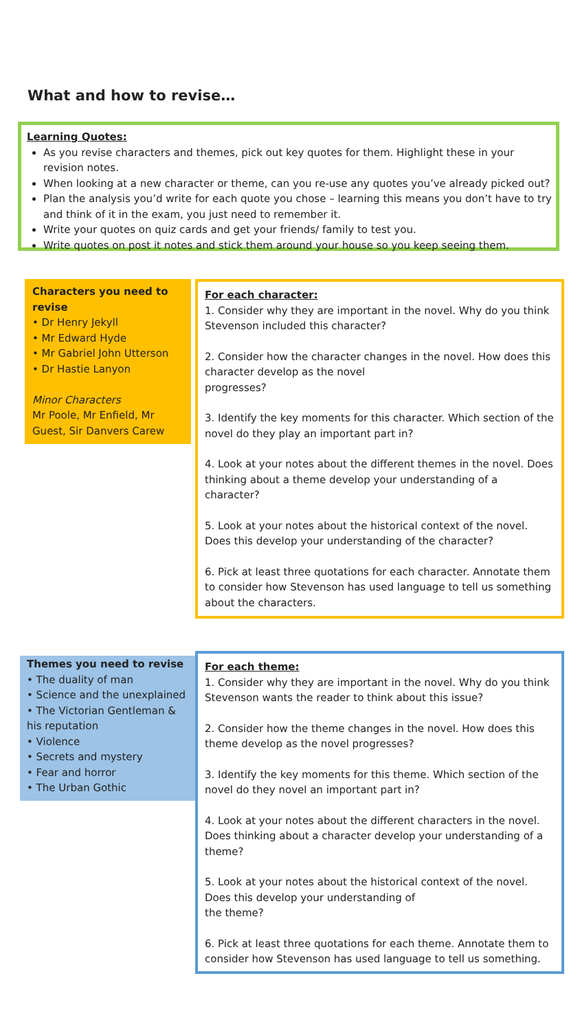What and how to revise…
Learning Quotes:
As you revise characters and themes, pick out key quotes for them. Highlight these in your revision notes.
When looking at a new character or theme, can you re-use any quotes you’ve already picked out?
Plan the analysis you’d write for each quote you chose – learning this means you don’t have to try and think of it in the exam, you just need to remember it.
Write your quotes on quiz cards and get your friends/ family to test you.
Write quotes on post it notes and stick them around your house so you keep seeing them.
Characters you need to revise
• Dr Henry Jekyll
• Mr Edward Hyde
• Mr Gabriel John Utterson
• Dr Hastie Lanyon
Minor Characters
Mr Poole, Mr Enfield, Mr Guest, Sir Danvers Carew
For each character:
1. Consider why they are important in the novel. Why do you think Stevenson included this character?
2. Consider how the character changes in the novel. How does this character develop as the novel
progresses?
3. Identify the key moments for this character. Which section of the novel do they play an important part in?
4. Look at your notes about the different themes in the novel. Does thinking about a theme develop your understanding of a character?
5. Look at your notes about the historical context of the novel. Does this develop your understanding of the character?
6. Pick at least three quotations for each character. Annotate them to consider how Stevenson has used language to tell us something about the characters.
Themes you need to revise
• The duality of man
• Science and the unexplained
• The Victorian Gentleman & his reputation
• Violence
• Secrets and mystery
• Fear and horror
• The Urban Gothic
For each theme:
1. Consider why they are important in the novel. Why do you think Stevenson wants the reader to think about this issue?
2. Consider how the theme changes in the novel. How does this theme develop as the novel progresses?
3. Identify the key moments for this theme. Which section of the novel do they novel an important part in?
4. Look at your notes about the different characters in the novel. Does thinking about a character develop your understanding of a theme?
5. Look at your notes about the historical context of the novel. Does this develop your understanding of
the theme?
6. Pick at least three quotations for each theme. Annotate them to consider how Stevenson has used language to tell us something.